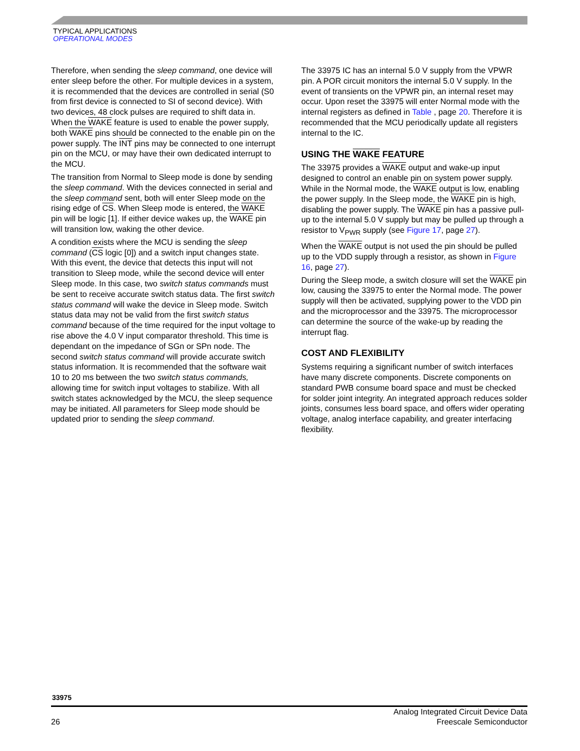TYPICAL APPLICATIONS
OPERATIONAL MODES
Therefore, when sending the sleep command, one device will enter sleep before the other. For multiple devices in a system, it is recommended that the devices are controlled in serial (S0 from first device is connected to SI of second device). With two devices, 48 clock pulses are required to shift data in. When the WAKE feature is used to enable the power supply, both WAKE pins should be connected to the enable pin on the power supply. The INT pins may be connected to one interrupt pin on the MCU, or may have their own dedicated interrupt to the MCU.
The transition from Normal to Sleep mode is done by sending the sleep command. With the devices connected in serial and the sleep command sent, both will enter Sleep mode on the rising edge of CS. When Sleep mode is entered, the WAKE pin will be logic [1]. If either device wakes up, the WAKE pin will transition low, waking the other device.
A condition exists where the MCU is sending the sleep command (CS logic [0]) and a switch input changes state. With this event, the device that detects this input will not transition to Sleep mode, while the second device will enter Sleep mode. In this case, two switch status commands must be sent to receive accurate switch status data. The first switch status command will wake the device in Sleep mode. Switch status data may not be valid from the first switch status command because of the time required for the input voltage to rise above the 4.0 V input comparator threshold. This time is dependant on the impedance of SGn or SPn node. The second switch status command will provide accurate switch status information. It is recommended that the software wait 10 to 20 ms between the two switch status commands, allowing time for switch input voltages to stabilize. With all switch states acknowledged by the MCU, the sleep sequence may be initiated. All parameters for Sleep mode should be updated prior to sending the sleep command.
The 33975 IC has an internal 5.0 V supply from the VPWR pin. A POR circuit monitors the internal 5.0 V supply. In the event of transients on the VPWR pin, an internal reset may occur. Upon reset the 33975 will enter Normal mode with the internal registers as defined in Table , page 20. Therefore it is recommended that the MCU periodically update all registers internal to the IC.
USING THE WAKE FEATURE
The 33975 provides a WAKE output and wake-up input designed to control an enable pin on system power supply. While in the Normal mode, the WAKE output is low, enabling the power supply. In the Sleep mode, the WAKE pin is high, disabling the power supply. The WAKE pin has a passive pull-up to the internal 5.0 V supply but may be pulled up through a resistor to V<sub>PWR</sub> supply (see Figure 17, page 27).
When the WAKE output is not used the pin should be pulled up to the VDD supply through a resistor, as shown in Figure 16, page 27).
During the Sleep mode, a switch closure will set the WAKE pin low, causing the 33975 to enter the Normal mode. The power supply will then be activated, supplying power to the VDD pin and the microprocessor and the 33975. The microprocessor can determine the source of the wake-up by reading the interrupt flag.
COST AND FLEXIBILITY
Systems requiring a significant number of switch interfaces have many discrete components. Discrete components on standard PWB consume board space and must be checked for solder joint integrity. An integrated approach reduces solder joints, consumes less board space, and offers wider operating voltage, analog interface capability, and greater interfacing flexibility.
33975
26 Analog Integrated Circuit Device Data
Freescale Semiconductor